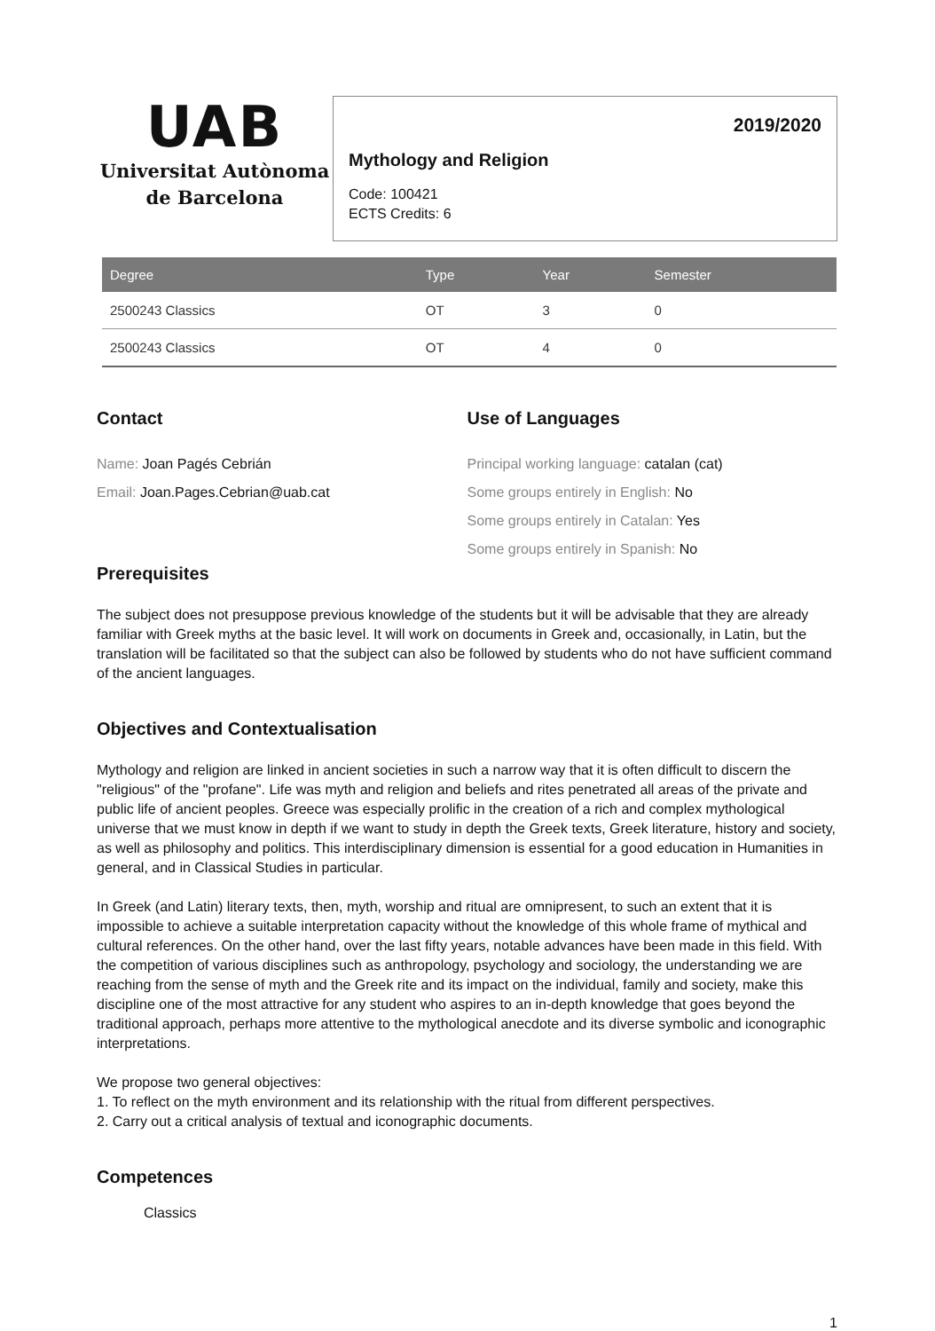UAB
Universitat Autònoma
de Barcelona
2019/2020
Mythology and Religion
Code: 100421
ECTS Credits: 6
| Degree | Type | Year | Semester |
| --- | --- | --- | --- |
| 2500243 Classics | OT | 3 | 0 |
| 2500243 Classics | OT | 4 | 0 |
Contact
Name: Joan Pagés Cebrián
Email: Joan.Pages.Cebrian@uab.cat
Use of Languages
Principal working language: catalan (cat)
Some groups entirely in English: No
Some groups entirely in Catalan: Yes
Some groups entirely in Spanish: No
Prerequisites
The subject does not presuppose previous knowledge of the students but it will be advisable that they are already familiar with Greek myths at the basic level. It will work on documents in Greek and, occasionally, in Latin, but the translation will be facilitated so that the subject can also be followed by students who do not have sufficient command of the ancient languages.
Objectives and Contextualisation
Mythology and religion are linked in ancient societies in such a narrow way that it is often difficult to discern the "religious" of the "profane". Life was myth and religion and beliefs and rites penetrated all areas of the private and public life of ancient peoples. Greece was especially prolific in the creation of a rich and complex mythological universe that we must know in depth if we want to study in depth the Greek texts, Greek literature, history and society, as well as philosophy and politics. This interdisciplinary dimension is essential for a good education in Humanities in general, and in Classical Studies in particular.
In Greek (and Latin) literary texts, then, myth, worship and ritual are omnipresent, to such an extent that it is impossible to achieve a suitable interpretation capacity without the knowledge of this whole frame of mythical and cultural references. On the other hand, over the last fifty years, notable advances have been made in this field. With the competition of various disciplines such as anthropology, psychology and sociology, the understanding we are reaching from the sense of myth and the Greek rite and its impact on the individual, family and society, make this discipline one of the most attractive for any student who aspires to an in-depth knowledge that goes beyond the traditional approach, perhaps more attentive to the mythological anecdote and its diverse symbolic and iconographic interpretations.
We propose two general objectives:
1. To reflect on the myth environment and its relationship with the ritual from different perspectives.
2. Carry out a critical analysis of textual and iconographic documents.
Competences
Classics
1